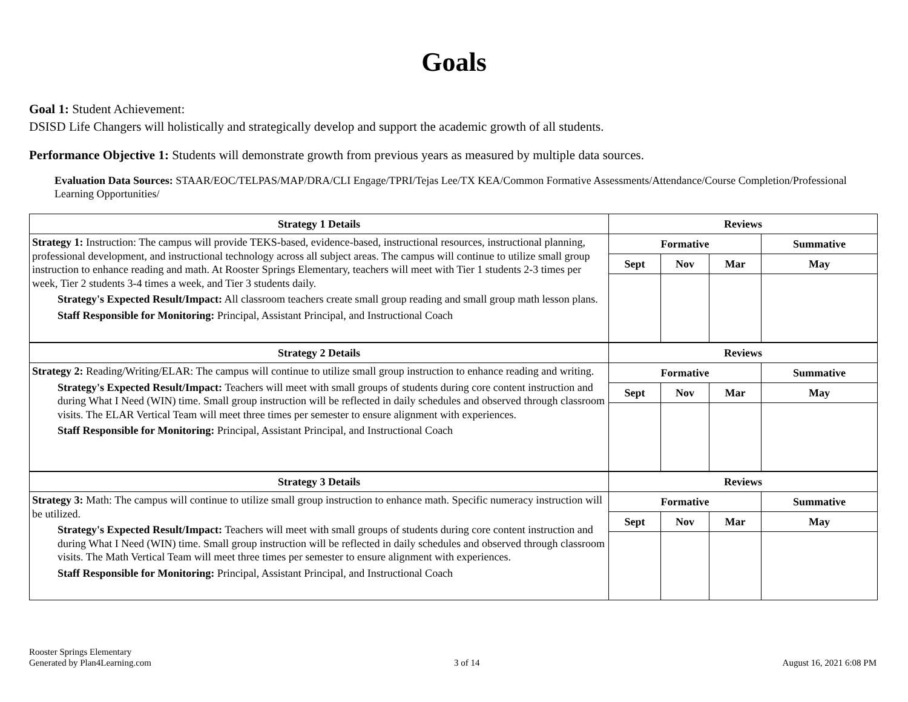Goals
Goal 1: Student Achievement:
DSISD Life Changers will holistically and strategically develop and support the academic growth of all students.
Performance Objective 1: Students will demonstrate growth from previous years as measured by multiple data sources.
Evaluation Data Sources: STAAR/EOC/TELPAS/MAP/DRA/CLI Engage/TPRI/Tejas Lee/TX KEA/Common Formative Assessments/Attendance/Course Completion/Professional Learning Opportunities/
| Strategy 1 Details | Reviews | | | |
| --- | --- | --- | --- | --- |
| Strategy 1: Instruction: The campus will provide TEKS-based, evidence-based, instructional resources, instructional planning, professional development, and instructional technology across all subject areas. The campus will continue to utilize small group instruction to enhance reading and math. At Rooster Springs Elementary, teachers will meet with Tier 1 students 2-3 times per week, Tier 2 students 3-4 times a week, and Tier 3 students daily. Strategy's Expected Result/Impact: All classroom teachers create small group reading and small group math lesson plans. Staff Responsible for Monitoring: Principal, Assistant Principal, and Instructional Coach | Formative | | | Summative |
| | Sept | Nov | Mar | May |
| Strategy 2 Details | Reviews | | | |
| Strategy 2: Reading/Writing/ELAR: The campus will continue to utilize small group instruction to enhance reading and writing. Strategy's Expected Result/Impact: Teachers will meet with small groups of students during core content instruction and during What I Need (WIN) time. Small group instruction will be reflected in daily schedules and observed through classroom visits. The ELAR Vertical Team will meet three times per semester to ensure alignment with experiences. Staff Responsible for Monitoring: Principal, Assistant Principal, and Instructional Coach | Formative | | | Summative |
| | Sept | Nov | Mar | May |
| Strategy 3 Details | Reviews | | | |
| Strategy 3: Math: The campus will continue to utilize small group instruction to enhance math. Specific numeracy instruction will be utilized. Strategy's Expected Result/Impact: Teachers will meet with small groups of students during core content instruction and during What I Need (WIN) time. Small group instruction will be reflected in daily schedules and observed through classroom visits. The Math Vertical Team will meet three times per semester to ensure alignment with experiences. Staff Responsible for Monitoring: Principal, Assistant Principal, and Instructional Coach | Formative | | | Summative |
| | Sept | Nov | Mar | May |
Rooster Springs Elementary
Generated by Plan4Learning.com
3 of 14
August 16, 2021 6:08 PM